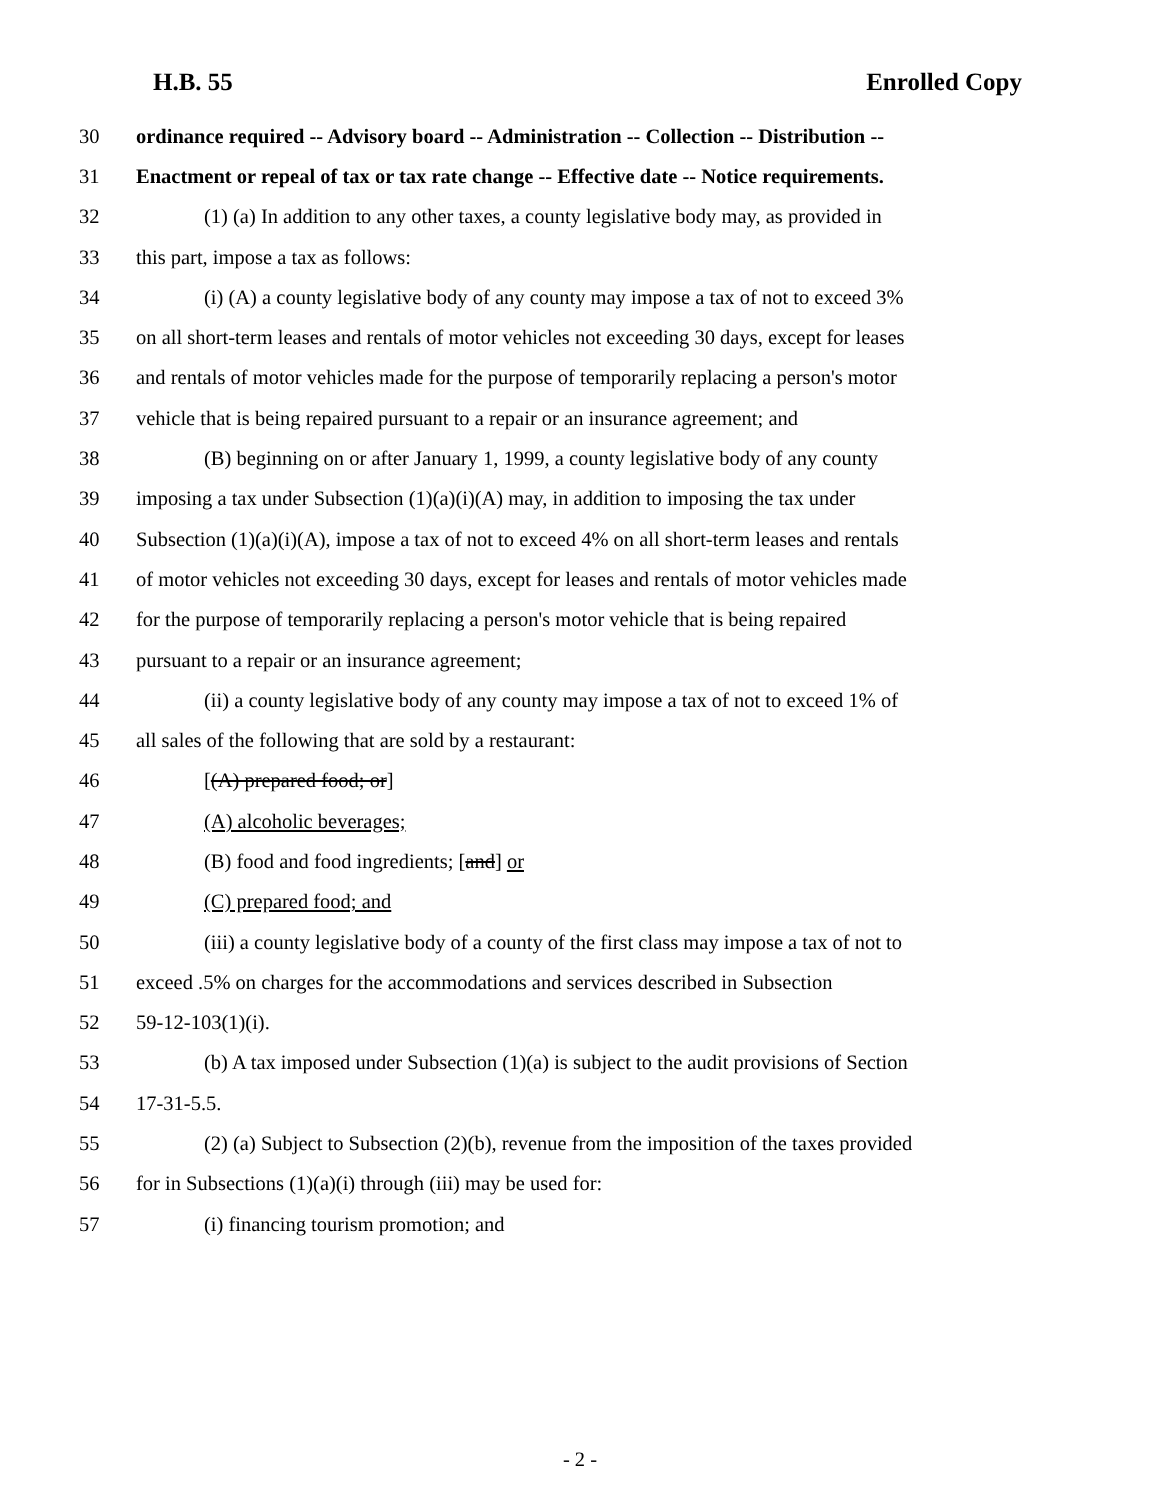H.B. 55 Enrolled Copy
30 ordinance required -- Advisory board -- Administration -- Collection -- Distribution --
31 Enactment or repeal of tax or tax rate change -- Effective date -- Notice requirements.
32 (1) (a) In addition to any other taxes, a county legislative body may, as provided in
33 this part, impose a tax as follows:
34 (i) (A) a county legislative body of any county may impose a tax of not to exceed 3%
35 on all short-term leases and rentals of motor vehicles not exceeding 30 days, except for leases
36 and rentals of motor vehicles made for the purpose of temporarily replacing a person's motor
37 vehicle that is being repaired pursuant to a repair or an insurance agreement; and
38 (B) beginning on or after January 1, 1999, a county legislative body of any county
39 imposing a tax under Subsection (1)(a)(i)(A) may, in addition to imposing the tax under
40 Subsection (1)(a)(i)(A), impose a tax of not to exceed 4% on all short-term leases and rentals
41 of motor vehicles not exceeding 30 days, except for leases and rentals of motor vehicles made
42 for the purpose of temporarily replacing a person's motor vehicle that is being repaired
43 pursuant to a repair or an insurance agreement;
44 (ii) a county legislative body of any county may impose a tax of not to exceed 1% of
45 all sales of the following that are sold by a restaurant:
46 [(A) prepared food; or]
47 (A) alcoholic beverages;
48 (B) food and food ingredients; [and] or
49 (C) prepared food; and
50 (iii) a county legislative body of a county of the first class may impose a tax of not to
51 exceed .5% on charges for the accommodations and services described in Subsection
52 59-12-103(1)(i).
53 (b) A tax imposed under Subsection (1)(a) is subject to the audit provisions of Section
54 17-31-5.5.
55 (2) (a) Subject to Subsection (2)(b), revenue from the imposition of the taxes provided
56 for in Subsections (1)(a)(i) through (iii) may be used for:
57 (i) financing tourism promotion; and
- 2 -